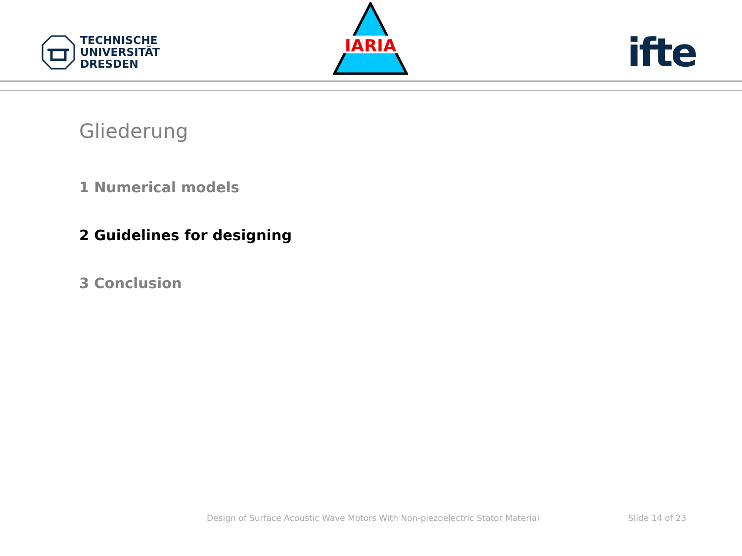TECHNISCHE
UNIVERSITÄT
DRESDEN
IARIA
ifte
Gliederung
1 Numerical models
2 Guidelines for designing
3 Conclusion
Design of Surface Acoustic Wave Motors With Non-piezoelectric Stator Material
Slide 14 of 23